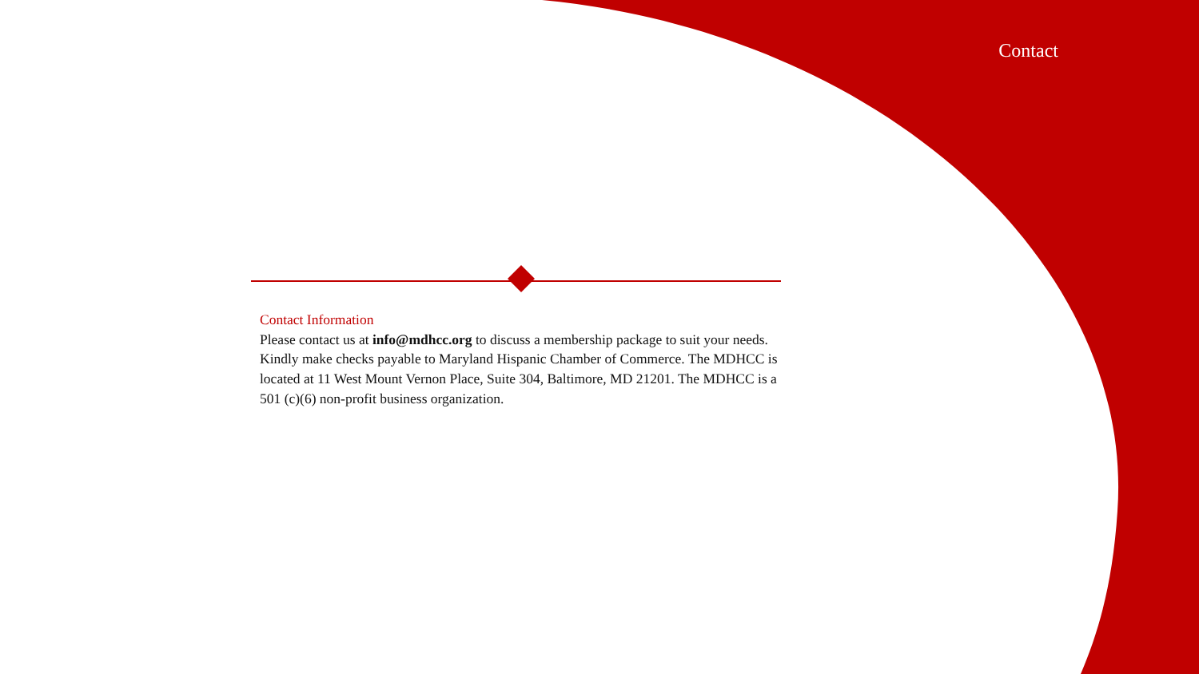Contact
Contact Information
Please contact us at info@mdhcc.org to discuss a membership package to suit your needs. Kindly make checks payable to Maryland Hispanic Chamber of Commerce. The MDHCC is located at 11 West Mount Vernon Place, Suite 304, Baltimore, MD 21201. The MDHCC is a 501 (c)(6) non-profit business organization.